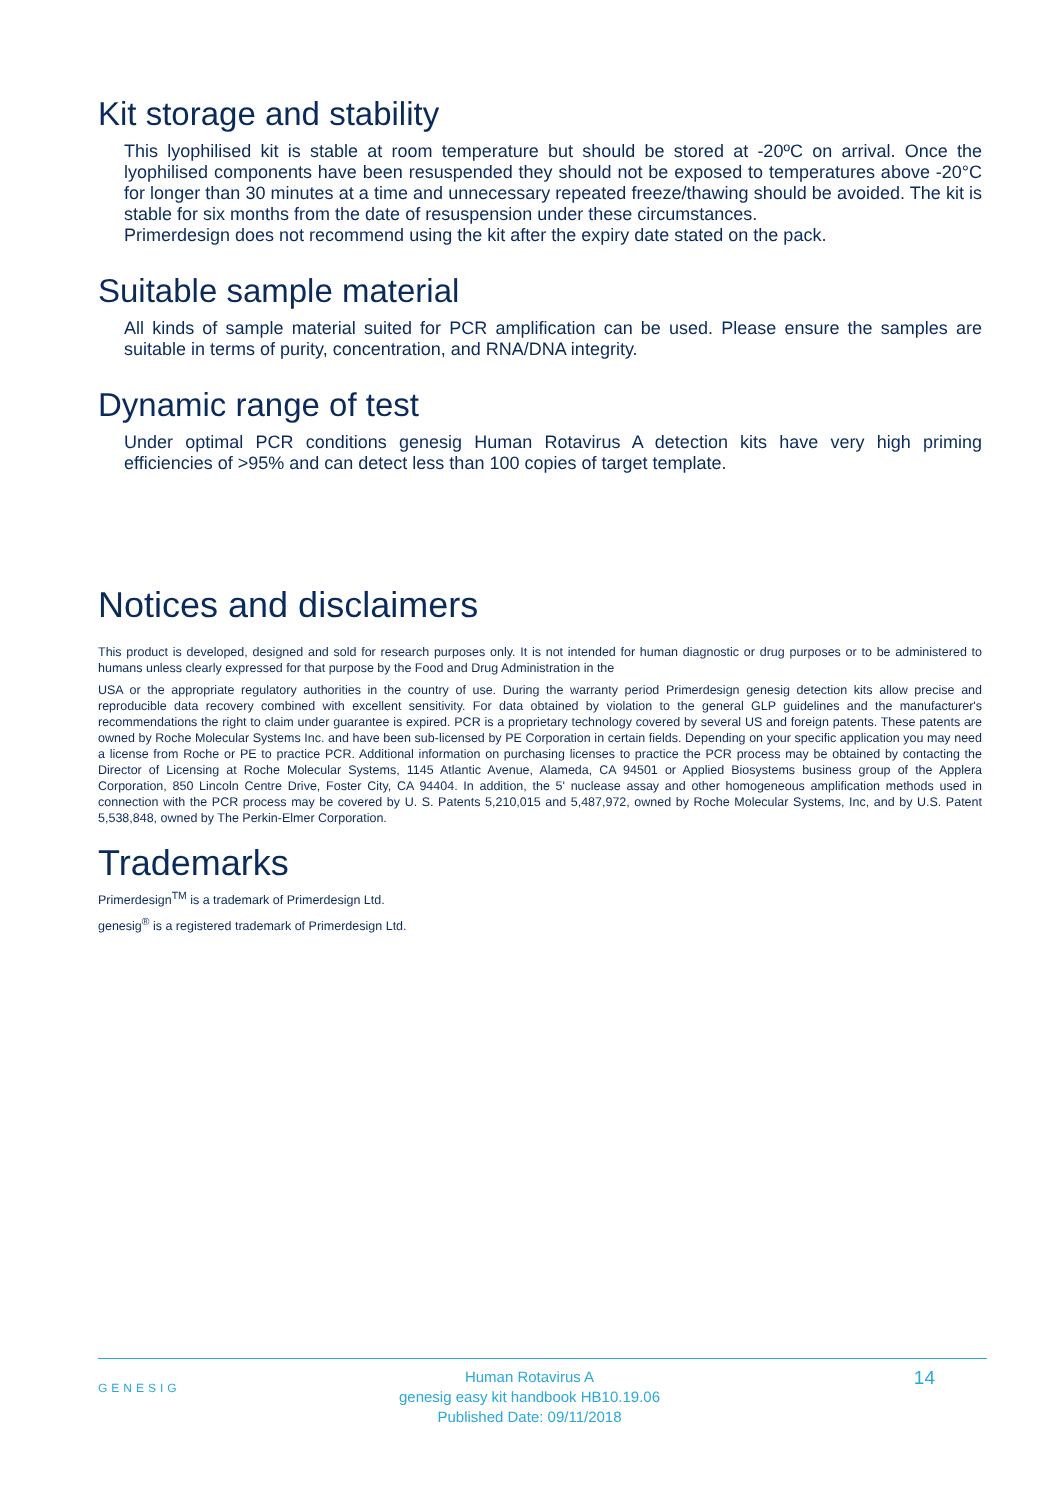Kit storage and stability
This lyophilised kit is stable at room temperature but should be stored at -20ºC on arrival. Once the lyophilised components have been resuspended they should not be exposed to temperatures above -20°C for longer than 30 minutes at a time and unnecessary repeated freeze/thawing should be avoided. The kit is stable for six months from the date of resuspension under these circumstances.
Primerdesign does not recommend using the kit after the expiry date stated on the pack.
Suitable sample material
All kinds of sample material suited for PCR amplification can be used. Please ensure the samples are suitable in terms of purity, concentration, and RNA/DNA integrity.
Dynamic range of test
Under optimal PCR conditions genesig Human Rotavirus A detection kits have very high priming efficiencies of >95% and can detect less than 100 copies of target template.
Notices and disclaimers
This product is developed, designed and sold for research purposes only. It is not intended for human diagnostic or drug purposes or to be administered to humans unless clearly expressed for that purpose by the Food and Drug Administration in the
USA or the appropriate regulatory authorities in the country of use. During the warranty period Primerdesign genesig detection kits allow precise and reproducible data recovery combined with excellent sensitivity. For data obtained by violation to the general GLP guidelines and the manufacturer's recommendations the right to claim under guarantee is expired. PCR is a proprietary technology covered by several US and foreign patents. These patents are owned by Roche Molecular Systems Inc. and have been sub-licensed by PE Corporation in certain fields. Depending on your specific application you may need a license from Roche or PE to practice PCR. Additional information on purchasing licenses to practice the PCR process may be obtained by contacting the Director of Licensing at Roche Molecular Systems, 1145 Atlantic Avenue, Alameda, CA 94501 or Applied Biosystems business group of the Applera Corporation, 850 Lincoln Centre Drive, Foster City, CA 94404. In addition, the 5' nuclease assay and other homogeneous amplification methods used in connection with the PCR process may be covered by U. S. Patents 5,210,015 and 5,487,972, owned by Roche Molecular Systems, Inc, and by U.S. Patent 5,538,848, owned by The Perkin-Elmer Corporation.
Trademarks
Primerdesign<sup>TM</sup> is a trademark of Primerdesign Ltd.
genesig<sup>®</sup> is a registered trademark of Primerdesign Ltd.
GENESIG
Human Rotavirus A
genesig easy kit handbook HB10.19.06
Published Date: 09/11/2018
14